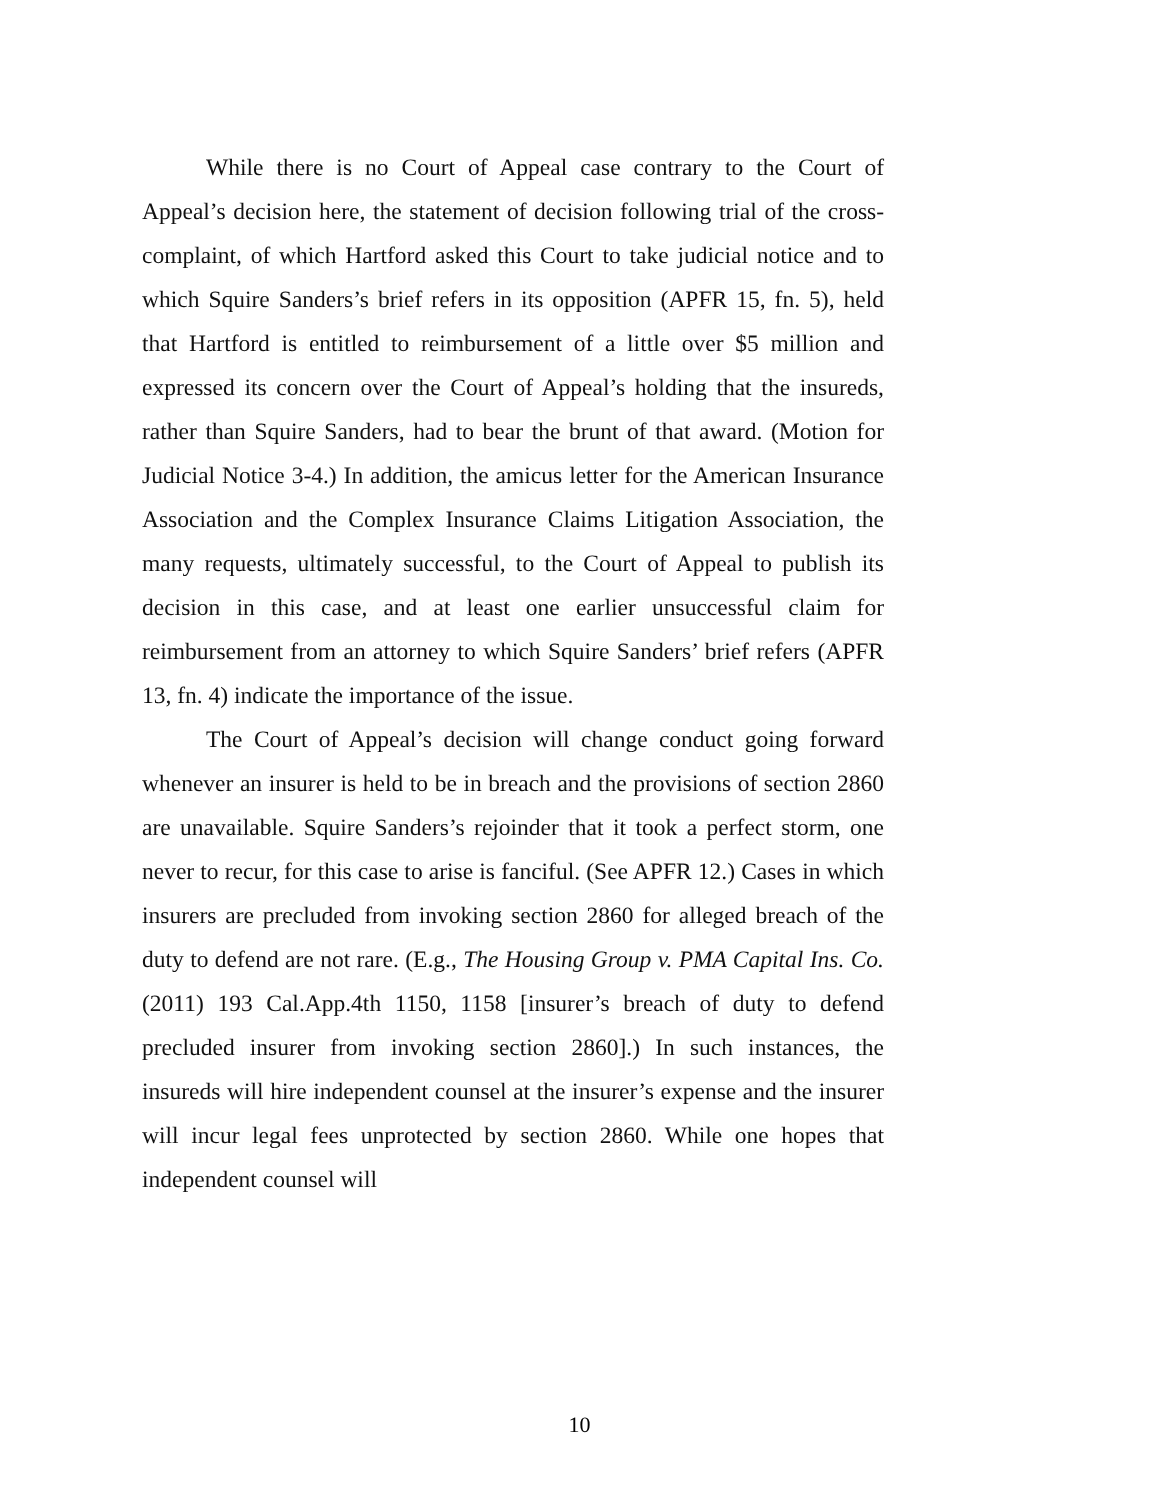While there is no Court of Appeal case contrary to the Court of Appeal’s decision here, the statement of decision following trial of the cross-complaint, of which Hartford asked this Court to take judicial notice and to which Squire Sanders’s brief refers in its opposition (APFR 15, fn. 5), held that Hartford is entitled to reimbursement of a little over $5 million and expressed its concern over the Court of Appeal’s holding that the insureds, rather than Squire Sanders, had to bear the brunt of that award. (Motion for Judicial Notice 3-4.) In addition, the amicus letter for the American Insurance Association and the Complex Insurance Claims Litigation Association, the many requests, ultimately successful, to the Court of Appeal to publish its decision in this case, and at least one earlier unsuccessful claim for reimbursement from an attorney to which Squire Sanders’ brief refers (APFR 13, fn. 4) indicate the importance of the issue.
The Court of Appeal’s decision will change conduct going forward whenever an insurer is held to be in breach and the provisions of section 2860 are unavailable. Squire Sanders’s rejoinder that it took a perfect storm, one never to recur, for this case to arise is fanciful. (See APFR 12.) Cases in which insurers are precluded from invoking section 2860 for alleged breach of the duty to defend are not rare. (E.g., The Housing Group v. PMA Capital Ins. Co. (2011) 193 Cal.App.4th 1150, 1158 [insurer’s breach of duty to defend precluded insurer from invoking section 2860].) In such instances, the insureds will hire independent counsel at the insurer’s expense and the insurer will incur legal fees unprotected by section 2860. While one hopes that independent counsel will
10